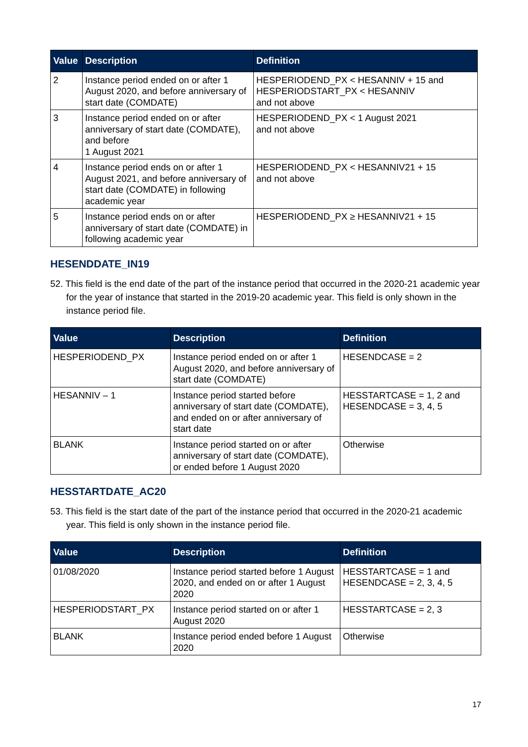| Value | Description | Definition |
| --- | --- | --- |
| 2 | Instance period ended on or after 1 August 2020, and before anniversary of start date (COMDATE) | HESPERIODEND_PX < HESANNIV + 15 and HESPERIODSTART_PX < HESANNIV and not above |
| 3 | Instance period ended on or after anniversary of start date (COMDATE), and before 1 August 2021 | HESPERIODEND_PX < 1 August 2021 and not above |
| 4 | Instance period ends on or after 1 August 2021, and before anniversary of start date (COMDATE) in following academic year | HESPERIODEND_PX < HESANNIV21 + 15 and not above |
| 5 | Instance period ends on or after anniversary of start date (COMDATE) in following academic year | HESPERIODEND_PX ≥ HESANNIV21 + 15 |
HESENDDATE_IN19
52. This field is the end date of the part of the instance period that occurred in the 2020-21 academic year for the year of instance that started in the 2019-20 academic year. This field is only shown in the instance period file.
| Value | Description | Definition |
| --- | --- | --- |
| HESPERIODEND_PX | Instance period ended on or after 1 August 2020, and before anniversary of start date (COMDATE) | HESENDCASE = 2 |
| HESANNIV – 1 | Instance period started before anniversary of start date (COMDATE), and ended on or after anniversary of start date | HESSTARTCASE = 1, 2 and HESENDCASE = 3, 4, 5 |
| BLANK | Instance period started on or after anniversary of start date (COMDATE), or ended before 1 August 2020 | Otherwise |
HESSTARTDATE_AC20
53. This field is the start date of the part of the instance period that occurred in the 2020-21 academic year. This field is only shown in the instance period file.
| Value | Description | Definition |
| --- | --- | --- |
| 01/08/2020 | Instance period started before 1 August 2020, and ended on or after 1 August 2020 | HESSTARTCASE = 1 and HESENDCASE = 2, 3, 4, 5 |
| HESPERIODSTART_PX | Instance period started on or after 1 August 2020 | HESSTARTCASE = 2, 3 |
| BLANK | Instance period ended before 1 August 2020 | Otherwise |
17